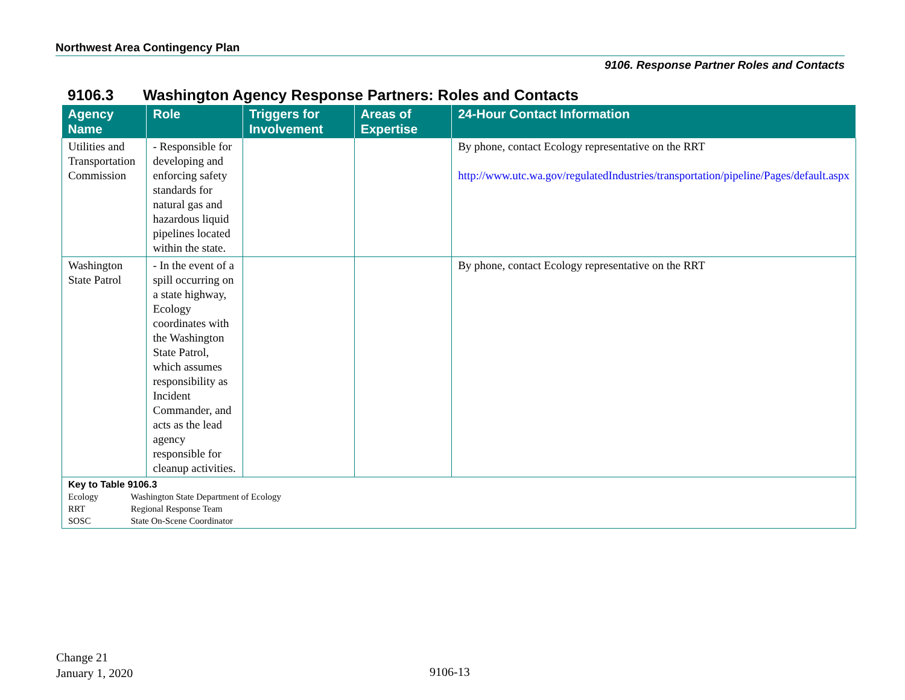Northwest Area Contingency Plan
9106. Response Partner Roles and Contacts
9106.3 Washington Agency Response Partners: Roles and Contacts
| Agency Name | Role | Triggers for Involvement | Areas of Expertise | 24-Hour Contact Information |
| --- | --- | --- | --- | --- |
| Utilities and Transportation Commission | - Responsible for developing and enforcing safety standards for natural gas and hazardous liquid pipelines located within the state. | | | By phone, contact Ecology representative on the RRT http://www.utc.wa.gov/regulatedIndustries/transportation/pipeline/Pages/default.aspx |
| Washington State Patrol | - In the event of a spill occurring on a state highway, Ecology coordinates with the Washington State Patrol, which assumes responsibility as Incident Commander, and acts as the lead agency responsible for cleanup activities. | | | By phone, contact Ecology representative on the RRT |
| Key to Table 9106.3 Ecology Washington State Department of Ecology RRT Regional Response Team SOSC State On-Scene Coordinator | | | | |
Change 21
January 1, 2020
9106-13